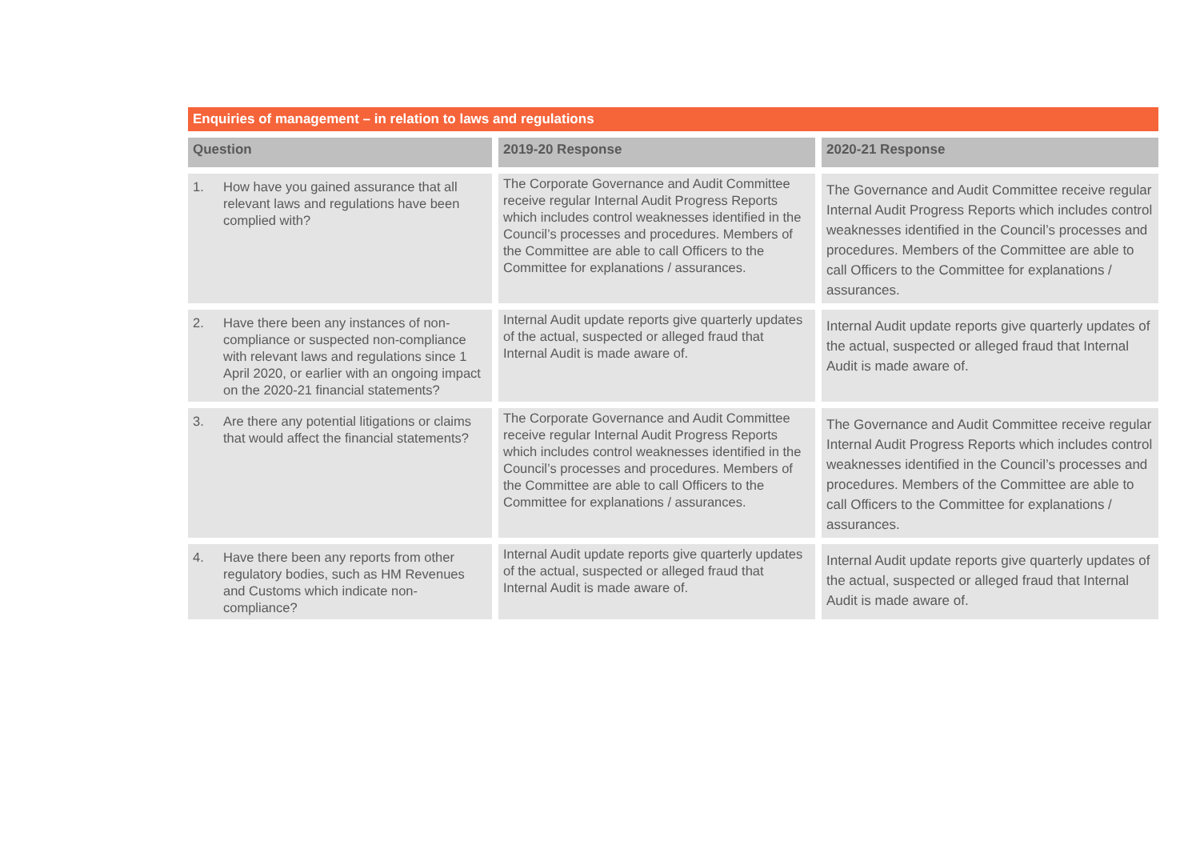Enquiries of management – in relation to laws and regulations
| Question | 2019-20 Response | 2020-21 Response |
| --- | --- | --- |
| 1. How have you gained assurance that all relevant laws and regulations have been complied with? | The Corporate Governance and Audit Committee receive regular Internal Audit Progress Reports which includes control weaknesses identified in the Council’s processes and procedures. Members of the Committee are able to call Officers to the Committee for explanations / assurances. | The Governance and Audit Committee receive regular Internal Audit Progress Reports which includes control weaknesses identified in the Council’s processes and procedures. Members of the Committee are able to call Officers to the Committee for explanations / assurances. |
| 2. Have there been any instances of non-compliance or suspected non-compliance with relevant laws and regulations since 1 April 2020, or earlier with an ongoing impact on the 2020-21 financial statements? | Internal Audit update reports give quarterly updates of the actual, suspected or alleged fraud that Internal Audit is made aware of. | Internal Audit update reports give quarterly updates of the actual, suspected or alleged fraud that Internal Audit is made aware of. |
| 3. Are there any potential litigations or claims that would affect the financial statements? | The Corporate Governance and Audit Committee receive regular Internal Audit Progress Reports which includes control weaknesses identified in the Council’s processes and procedures. Members of the Committee are able to call Officers to the Committee for explanations / assurances. | The Governance and Audit Committee receive regular Internal Audit Progress Reports which includes control weaknesses identified in the Council’s processes and procedures. Members of the Committee are able to call Officers to the Committee for explanations / assurances. |
| 4. Have there been any reports from other regulatory bodies, such as HM Revenues and Customs which indicate non-compliance? | Internal Audit update reports give quarterly updates of the actual, suspected or alleged fraud that Internal Audit is made aware of. | Internal Audit update reports give quarterly updates of the actual, suspected or alleged fraud that Internal Audit is made aware of. |